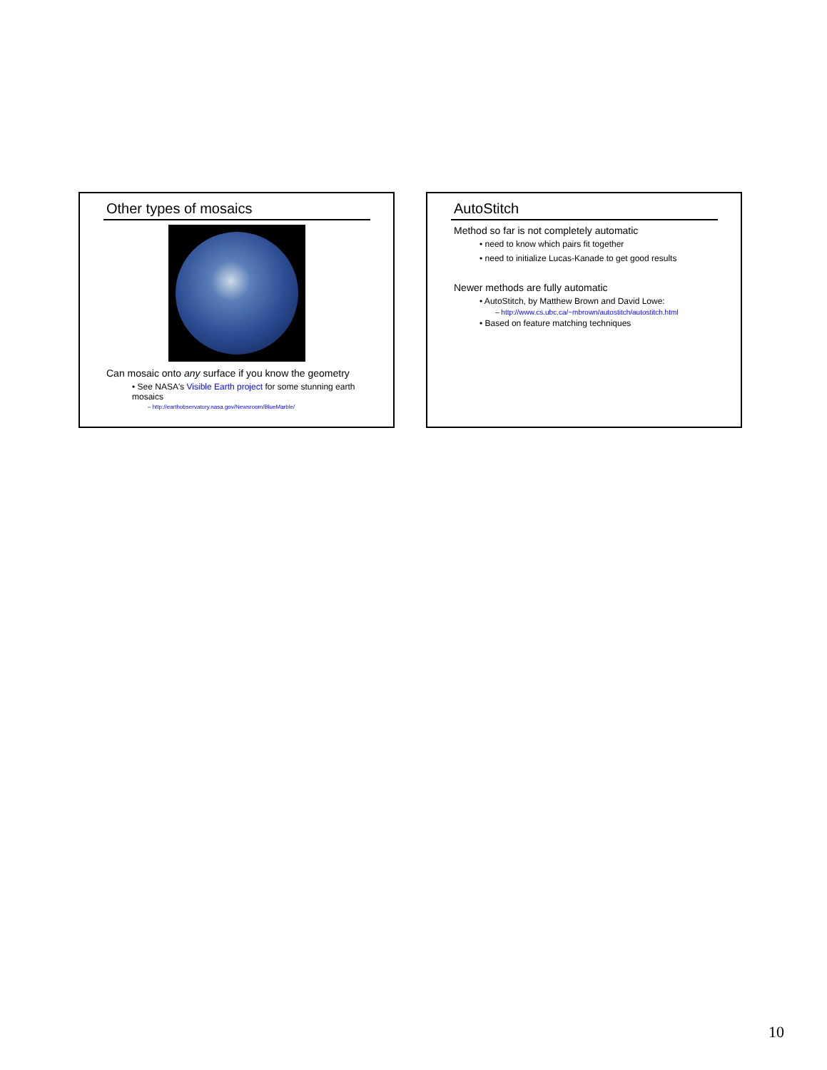Other types of mosaics
Can mosaic onto any surface if you know the geometry
• See NASA's Visible Earth project for some stunning earth mosaics
– http://earthobservatory.nasa.gov/Newsroom/BlueMarble/
AutoStitch
Method so far is not completely automatic
• need to know which pairs fit together
• need to initialize Lucas-Kanade to get good results
Newer methods are fully automatic
• AutoStitch, by Matthew Brown and David Lowe:
– http://www.cs.ubc.ca/~mbrown/autostitch/autostitch.html
• Based on feature matching techniques
10